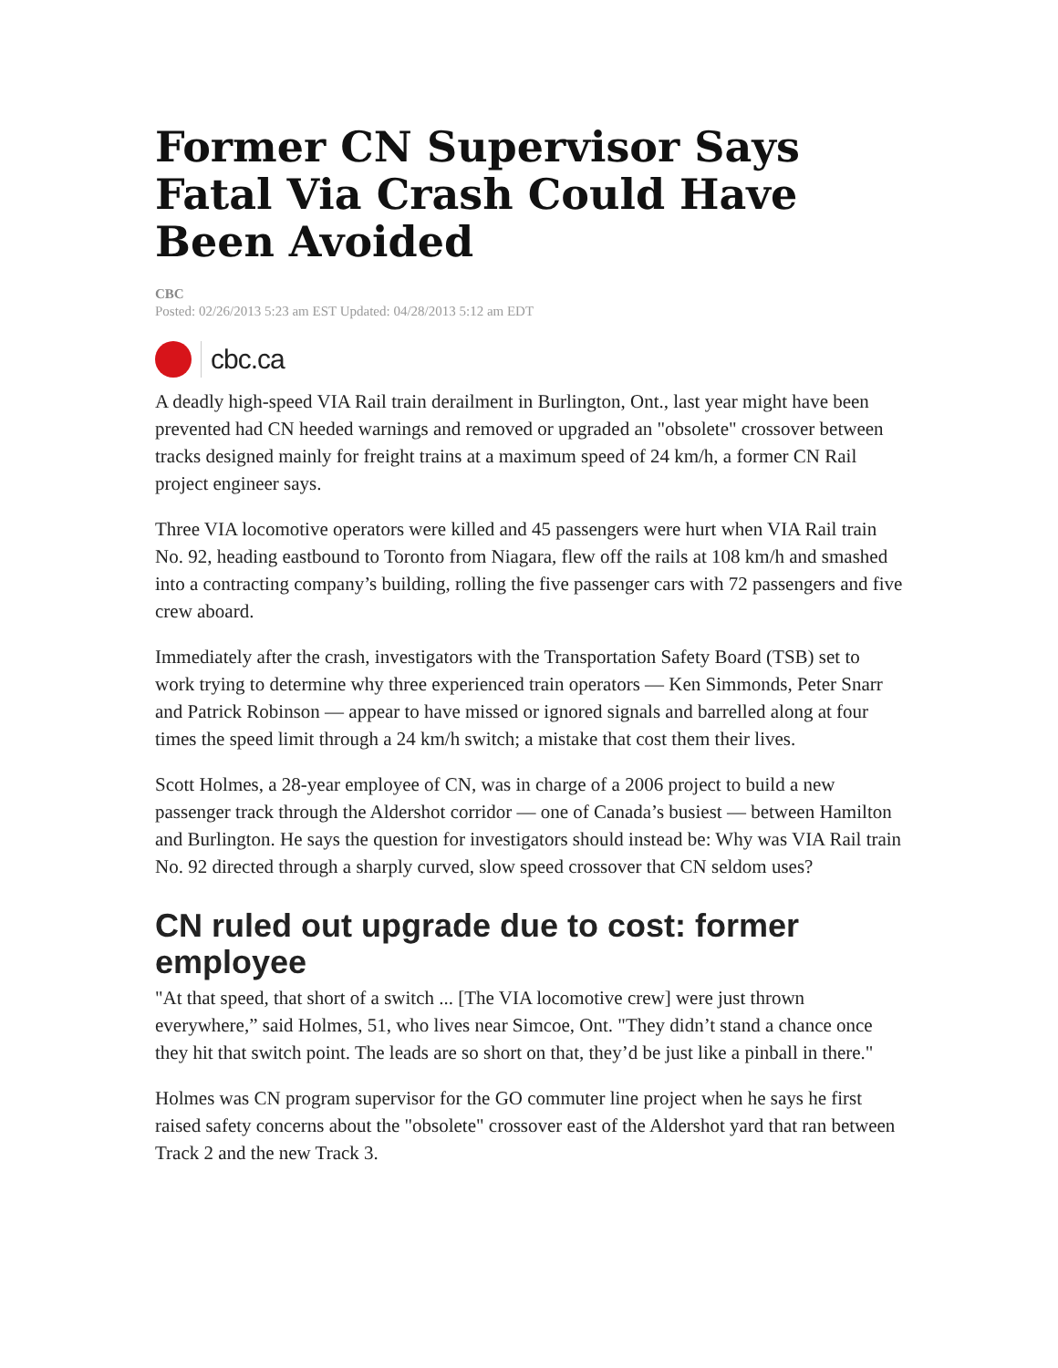Former CN Supervisor Says Fatal Via Crash Could Have Been Avoided
CBC
Posted: 02/26/2013 5:23 am EST Updated: 04/28/2013 5:12 am EDT
cbc.ca
A deadly high-speed VIA Rail train derailment in Burlington, Ont., last year might have been prevented had CN heeded warnings and removed or upgraded an "obsolete" crossover between tracks designed mainly for freight trains at a maximum speed of 24 km/h, a former CN Rail project engineer says.
Three VIA locomotive operators were killed and 45 passengers were hurt when VIA Rail train No. 92, heading eastbound to Toronto from Niagara, flew off the rails at 108 km/h and smashed into a contracting company’s building, rolling the five passenger cars with 72 passengers and five crew aboard.
Immediately after the crash, investigators with the Transportation Safety Board (TSB) set to work trying to determine why three experienced train operators — Ken Simmonds, Peter Snarr and Patrick Robinson — appear to have missed or ignored signals and barrelled along at four times the speed limit through a 24 km/h switch; a mistake that cost them their lives.
Scott Holmes, a 28-year employee of CN, was in charge of a 2006 project to build a new passenger track through the Aldershot corridor — one of Canada’s busiest — between Hamilton and Burlington. He says the question for investigators should instead be: Why was VIA Rail train No. 92 directed through a sharply curved, slow speed crossover that CN seldom uses?
CN ruled out upgrade due to cost: former employee
"At that speed, that short of a switch ... [The VIA locomotive crew] were just thrown everywhere,” said Holmes, 51, who lives near Simcoe, Ont. "They didn’t stand a chance once they hit that switch point. The leads are so short on that, they’d be just like a pinball in there."
Holmes was CN program supervisor for the GO commuter line project when he says he first raised safety concerns about the "obsolete" crossover east of the Aldershot yard that ran between Track 2 and the new Track 3.